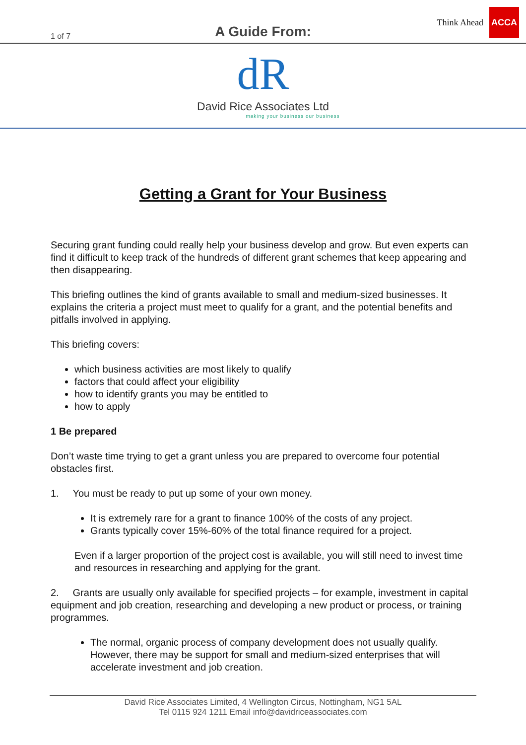1 of 7
A Guide From:
Think Ahead ACCA
dR
David Rice Associates Ltd
making your business our business
Getting a Grant for Your Business
Securing grant funding could really help your business develop and grow. But even experts can find it difficult to keep track of the hundreds of different grant schemes that keep appearing and then disappearing.
This briefing outlines the kind of grants available to small and medium-sized businesses. It explains the criteria a project must meet to qualify for a grant, and the potential benefits and pitfalls involved in applying.
This briefing covers:
which business activities are most likely to qualify
factors that could affect your eligibility
how to identify grants you may be entitled to
how to apply
1 Be prepared
Don’t waste time trying to get a grant unless you are prepared to overcome four potential obstacles first.
1. You must be ready to put up some of your own money.
It is extremely rare for a grant to finance 100% of the costs of any project.
Grants typically cover 15%-60% of the total finance required for a project.
Even if a larger proportion of the project cost is available, you will still need to invest time and resources in researching and applying for the grant.
2. Grants are usually only available for specified projects – for example, investment in capital equipment and job creation, researching and developing a new product or process, or training programmes.
The normal, organic process of company development does not usually qualify. However, there may be support for small and medium-sized enterprises that will accelerate investment and job creation.
David Rice Associates Limited, 4 Wellington Circus, Nottingham, NG1 5AL
Tel 0115 924 1211 Email info@davidriceassociates.com